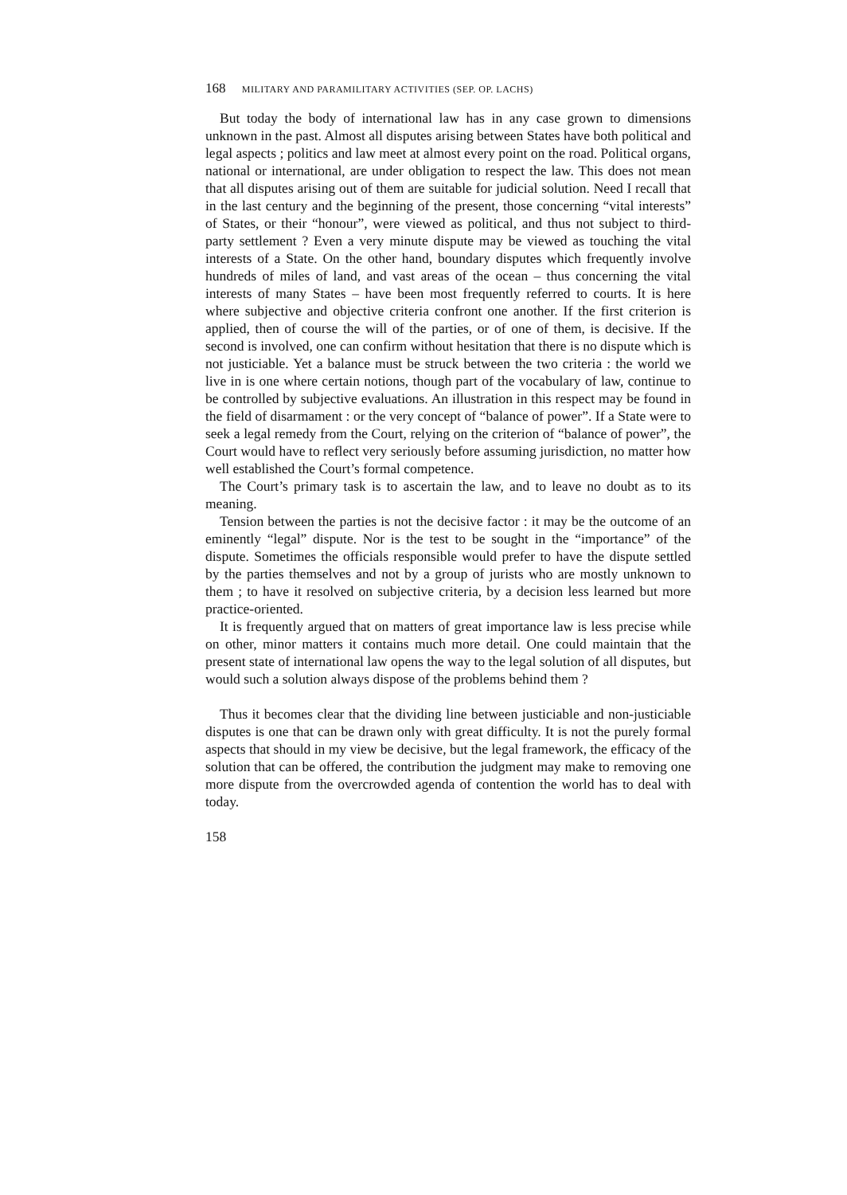168 MILITARY AND PARAMILITARY ACTIVITIES (SEP. OP. LACHS)
But today the body of international law has in any case grown to dimensions unknown in the past. Almost all disputes arising between States have both political and legal aspects ; politics and law meet at almost every point on the road. Political organs, national or international, are under obligation to respect the law. This does not mean that all disputes arising out of them are suitable for judicial solution. Need I recall that in the last century and the beginning of the present, those concerning “vital interests” of States, or their “honour”, were viewed as political, and thus not subject to third-party settlement ? Even a very minute dispute may be viewed as touching the vital interests of a State. On the other hand, boundary disputes which frequently involve hundreds of miles of land, and vast areas of the ocean – thus concerning the vital interests of many States – have been most frequently referred to courts. It is here where subjective and objective criteria confront one another. If the first criterion is applied, then of course the will of the parties, or of one of them, is decisive. If the second is involved, one can confirm without hesitation that there is no dispute which is not justiciable. Yet a balance must be struck between the two criteria : the world we live in is one where certain notions, though part of the vocabulary of law, continue to be controlled by subjective evaluations. An illustration in this respect may be found in the field of disarmament : or the very concept of “balance of power”. If a State were to seek a legal remedy from the Court, relying on the criterion of “balance of power”, the Court would have to reflect very seriously before assuming jurisdiction, no matter how well established the Court’s formal competence.
The Court’s primary task is to ascertain the law, and to leave no doubt as to its meaning.
Tension between the parties is not the decisive factor : it may be the outcome of an eminently “legal” dispute. Nor is the test to be sought in the “importance” of the dispute. Sometimes the officials responsible would prefer to have the dispute settled by the parties themselves and not by a group of jurists who are mostly unknown to them ; to have it resolved on subjective criteria, by a decision less learned but more practice-oriented.
It is frequently argued that on matters of great importance law is less precise while on other, minor matters it contains much more detail. One could maintain that the present state of international law opens the way to the legal solution of all disputes, but would such a solution always dispose of the problems behind them ?
Thus it becomes clear that the dividing line between justiciable and non-justiciable disputes is one that can be drawn only with great difficulty. It is not the purely formal aspects that should in my view be decisive, but the legal framework, the efficacy of the solution that can be offered, the contribution the judgment may make to removing one more dispute from the overcrowded agenda of contention the world has to deal with today.
158